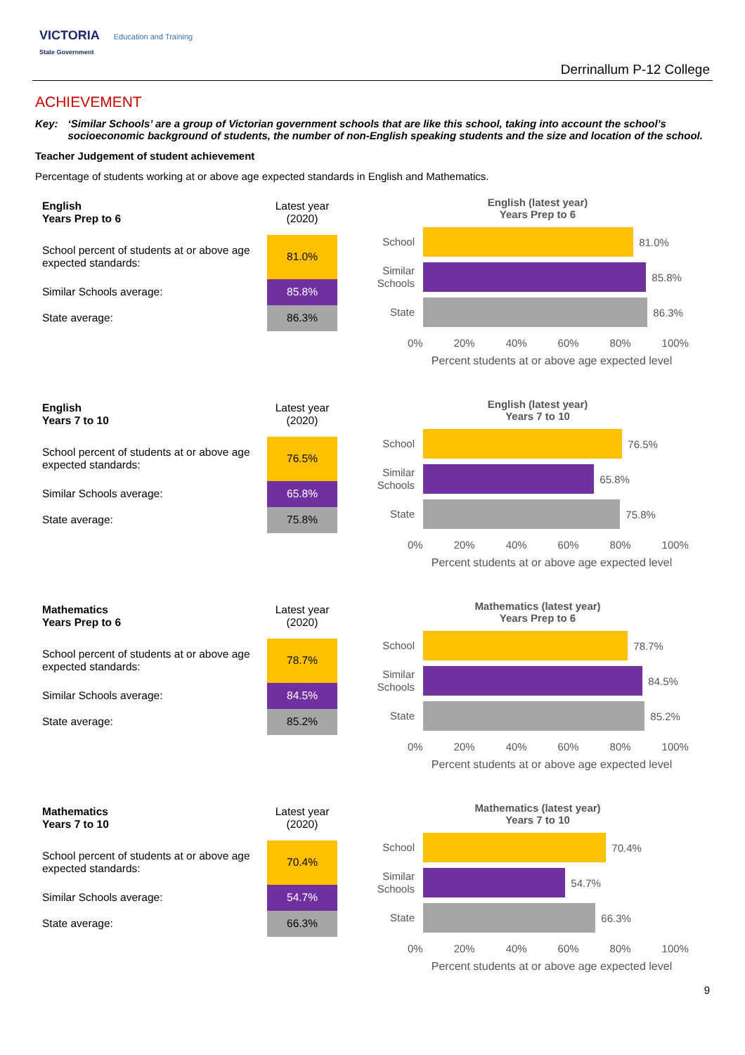VICTORIA Education and Training
State Government
Derrinallum P-12 College
ACHIEVEMENT
Key: ‘Similar Schools’ are a group of Victorian government schools that are like this school, taking into account the school’s socioeconomic background of students, the number of non-English speaking students and the size and location of the school.
Teacher Judgement of student achievement
Percentage of students working at or above age expected standards in English and Mathematics.
| English Years Prep to 6 | Latest year (2020) |
| School percent of students at or above age expected standards: | 81.0% |
| Similar Schools average: | 85.8% |
| State average: | 86.3% |
English (latest year)
Years Prep to 6
School
81.0%
Similar Schools
85.8%
State
86.3%
0% 20% 40% 60% 80% 100%
Percent students at or above age expected level
| English Years 7 to 10 | Latest year (2020) |
| School percent of students at or above age expected standards: | 76.5% |
| Similar Schools average: | 65.8% |
| State average: | 75.8% |
English (latest year)
Years 7 to 10
School
76.5%
Similar Schools
65.8%
State
75.8%
0% 20% 40% 60% 80% 100%
Percent students at or above age expected level
| Mathematics Years Prep to 6 | Latest year (2020) |
| School percent of students at or above age expected standards: | 78.7% |
| Similar Schools average: | 84.5% |
| State average: | 85.2% |
Mathematics (latest year)
Years Prep to 6
School
78.7%
Similar Schools
84.5%
State
85.2%
0% 20% 40% 60% 80% 100%
Percent students at or above age expected level
| Mathematics Years 7 to 10 | Latest year (2020) |
| School percent of students at or above age expected standards: | 70.4% |
| Similar Schools average: | 54.7% |
| State average: | 66.3% |
Mathematics (latest year)
Years 7 to 10
School
70.4%
Similar Schools
54.7%
State
66.3%
0% 20% 40% 60% 80% 100%
Percent students at or above age expected level
9